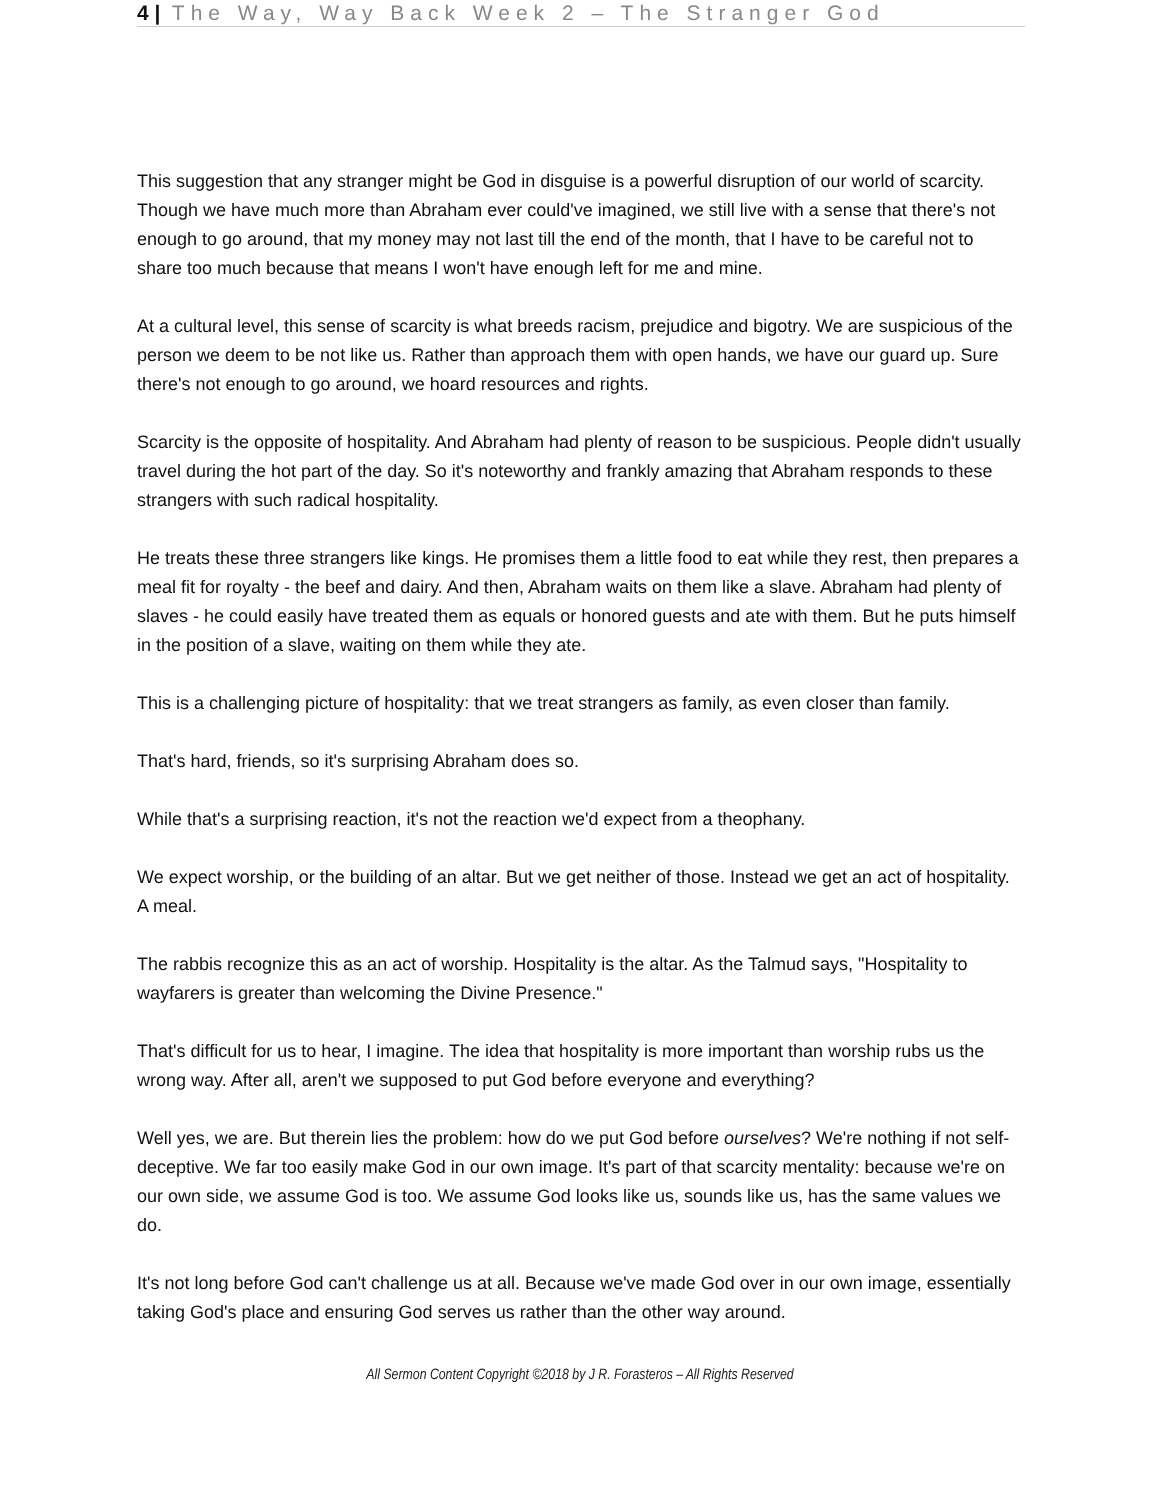4 | The Way, Way Back Week 2 – The Stranger God
This suggestion that any stranger might be God in disguise is a powerful disruption of our world of scarcity. Though we have much more than Abraham ever could've imagined, we still live with a sense that there's not enough to go around, that my money may not last till the end of the month, that I have to be careful not to share too much because that means I won't have enough left for me and mine.
At a cultural level, this sense of scarcity is what breeds racism, prejudice and bigotry. We are suspicious of the person we deem to be not like us. Rather than approach them with open hands, we have our guard up. Sure there's not enough to go around, we hoard resources and rights.
Scarcity is the opposite of hospitality. And Abraham had plenty of reason to be suspicious. People didn't usually travel during the hot part of the day. So it's noteworthy and frankly amazing that Abraham responds to these strangers with such radical hospitality.
He treats these three strangers like kings. He promises them a little food to eat while they rest, then prepares a meal fit for royalty - the beef and dairy. And then, Abraham waits on them like a slave. Abraham had plenty of slaves - he could easily have treated them as equals or honored guests and ate with them. But he puts himself in the position of a slave, waiting on them while they ate.
This is a challenging picture of hospitality: that we treat strangers as family, as even closer than family.
That's hard, friends, so it's surprising Abraham does so.
While that's a surprising reaction, it's not the reaction we'd expect from a theophany.
We expect worship, or the building of an altar. But we get neither of those. Instead we get an act of hospitality. A meal.
The rabbis recognize this as an act of worship. Hospitality is the altar. As the Talmud says, "Hospitality to wayfarers is greater than welcoming the Divine Presence."
That's difficult for us to hear, I imagine. The idea that hospitality is more important than worship rubs us the wrong way. After all, aren't we supposed to put God before everyone and everything?
Well yes, we are. But therein lies the problem: how do we put God before ourselves? We're nothing if not self-deceptive. We far too easily make God in our own image. It's part of that scarcity mentality: because we're on our own side, we assume God is too. We assume God looks like us, sounds like us, has the same values we do.
It's not long before God can't challenge us at all. Because we've made God over in our own image, essentially taking God's place and ensuring God serves us rather than the other way around.
All Sermon Content Copyright ©2018 by J R. Forasteros – All Rights Reserved